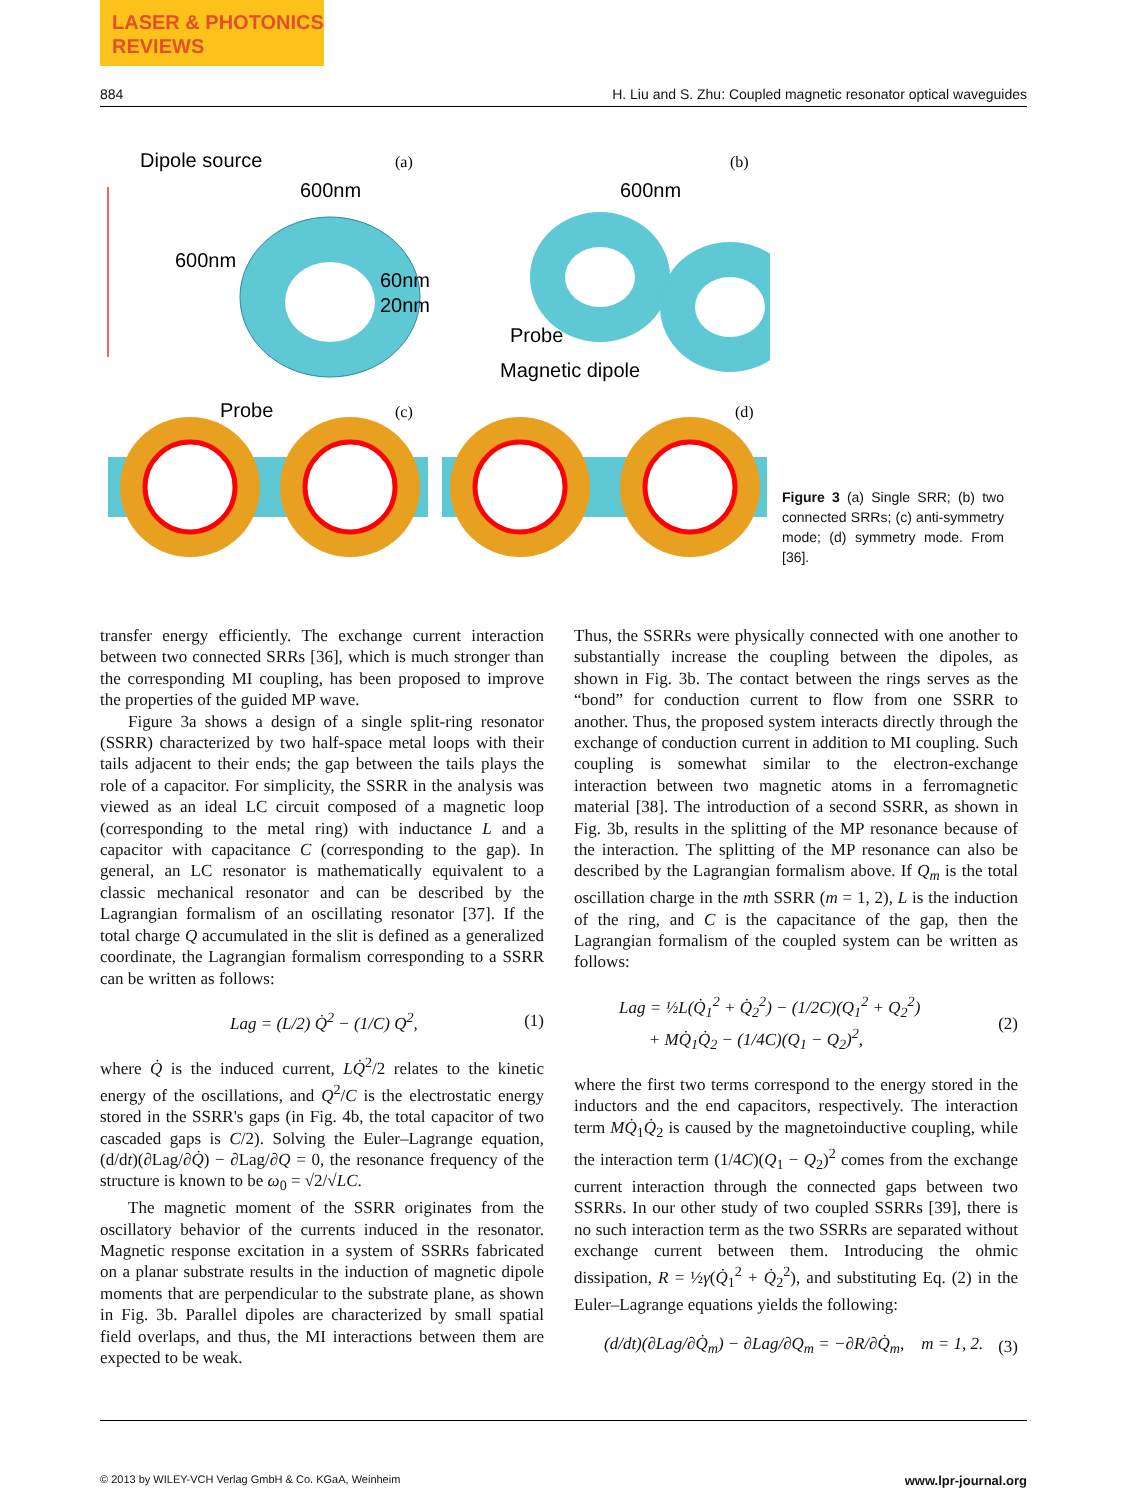LASER & PHOTONICS
REVIEWS
884 H. Liu and S. Zhu: Coupled magnetic resonator optical waveguides
Dipole source
(a)
(b)
600nm
600nm
60nm
20nm
Probe
600nm
Probe
Magnetic dipole
(c)
(d)
Figure 3 (a) Single SRR; (b) two connected SRRs; (c) anti-symmetry mode; (d) symmetry mode. From [36].
transfer energy efficiently. The exchange current interaction between two connected SRRs [36], which is much stronger than the corresponding MI coupling, has been proposed to improve the properties of the guided MP wave.
Figure 3a shows a design of a single split-ring resonator (SSRR) characterized by two half-space metal loops with their tails adjacent to their ends; the gap between the tails plays the role of a capacitor. For simplicity, the SSRR in the analysis was viewed as an ideal LC circuit composed of a magnetic loop (corresponding to the metal ring) with inductance L and a capacitor with capacitance C (corresponding to the gap). In general, an LC resonator is mathematically equivalent to a classic mechanical resonator and can be described by the Lagrangian formalism of an oscillating resonator [37]. If the total charge Q accumulated in the slit is defined as a generalized coordinate, the Lagrangian formalism corresponding to a SSRR can be written as follows:
Lag = (L/2) Q̇<sup>2</sup> − (1/C) Q<sup>2</sup>, (1)
where Q̇ is the induced current, LQ̇<sup>2</sup>/2 relates to the kinetic energy of the oscillations, and Q<sup>2</sup>/C is the electrostatic energy stored in the SSRR's gaps (in Fig. 4b, the total capacitor of two cascaded gaps is C/2). Solving the Euler–Lagrange equation, (d/dt)(∂Lag/∂Q̇) − ∂Lag/∂Q = 0, the resonance frequency of the structure is known to be ω<sub>0</sub> = √2/√LC.
The magnetic moment of the SSRR originates from the oscillatory behavior of the currents induced in the resonator. Magnetic response excitation in a system of SSRRs fabricated on a planar substrate results in the induction of magnetic dipole moments that are perpendicular to the substrate plane, as shown in Fig. 3b. Parallel dipoles are characterized by small spatial field overlaps, and thus, the MI interactions between them are expected to be weak.
Thus, the SSRRs were physically connected with one another to substantially increase the coupling between the dipoles, as shown in Fig. 3b. The contact between the rings serves as the “bond” for conduction current to flow from one SSRR to another. Thus, the proposed system interacts directly through the exchange of conduction current in addition to MI coupling. Such coupling is somewhat similar to the electron-exchange interaction between two magnetic atoms in a ferromagnetic material [38]. The introduction of a second SSRR, as shown in Fig. 3b, results in the splitting of the MP resonance because of the interaction. The splitting of the MP resonance can also be described by the Lagrangian formalism above. If Q<sub>m</sub> is the total oscillation charge in the mth SSRR (m = 1, 2), L is the induction of the ring, and C is the capacitance of the gap, then the Lagrangian formalism of the coupled system can be written as follows:
Lag = ½L(Q̇<sub>1</sub><sup>2</sup> + Q̇<sub>2</sub><sup>2</sup>) − (1/2C)(Q<sub>1</sub><sup>2</sup> + Q<sub>2</sub><sup>2</sup>)
+ MQ̇<sub>1</sub>Q̇<sub>2</sub> − (1/4C)(Q<sub>1</sub> − Q<sub>2</sub>)<sup>2</sup>, (2)
where the first two terms correspond to the energy stored in the inductors and the end capacitors, respectively. The interaction term MQ̇<sub>1</sub>Q̇<sub>2</sub> is caused by the magnetoinductive coupling, while the interaction term (1/4C)(Q<sub>1</sub> − Q<sub>2</sub>)<sup>2</sup> comes from the exchange current interaction through the connected gaps between two SSRRs. In our other study of two coupled SSRRs [39], there is no such interaction term as the two SSRRs are separated without exchange current between them. Introducing the ohmic dissipation, R = ½γ(Q̇<sub>1</sub><sup>2</sup> + Q̇<sub>2</sub><sup>2</sup>), and substituting Eq. (2) in the Euler–Lagrange equations yields the following:
(d/dt)(∂Lag/∂Q̇<sub>m</sub>) − ∂Lag/∂Q<sub>m</sub> = −∂R/∂Q̇<sub>m</sub>, m = 1, 2. (3)
© 2013 by WILEY-VCH Verlag GmbH & Co. KGaA, Weinheim www.lpr-journal.org